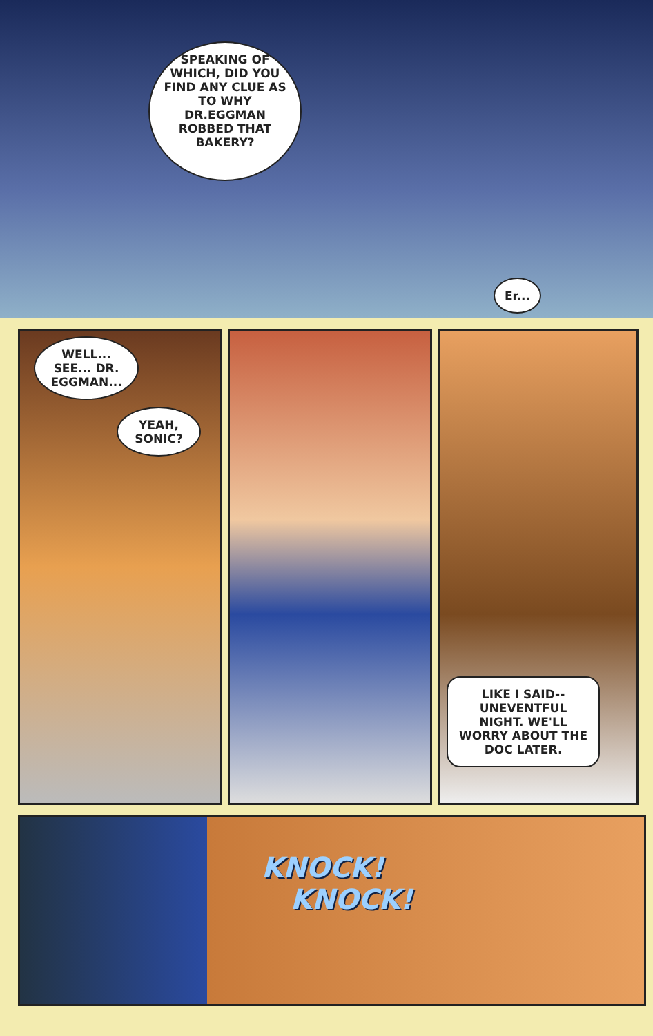SPEAKING OF WHICH, DID YOU FIND ANY CLUE AS TO WHY DR.EGGMAN ROBBED THAT BAKERY?
Er...
WELL... SEE... DR. EGGMAN...
YEAH, SONIC?
LIKE I SAID-- UNEVENTFUL NIGHT. WE'LL WORRY ABOUT THE DOC LATER.
KNOCK!
KNOCK!